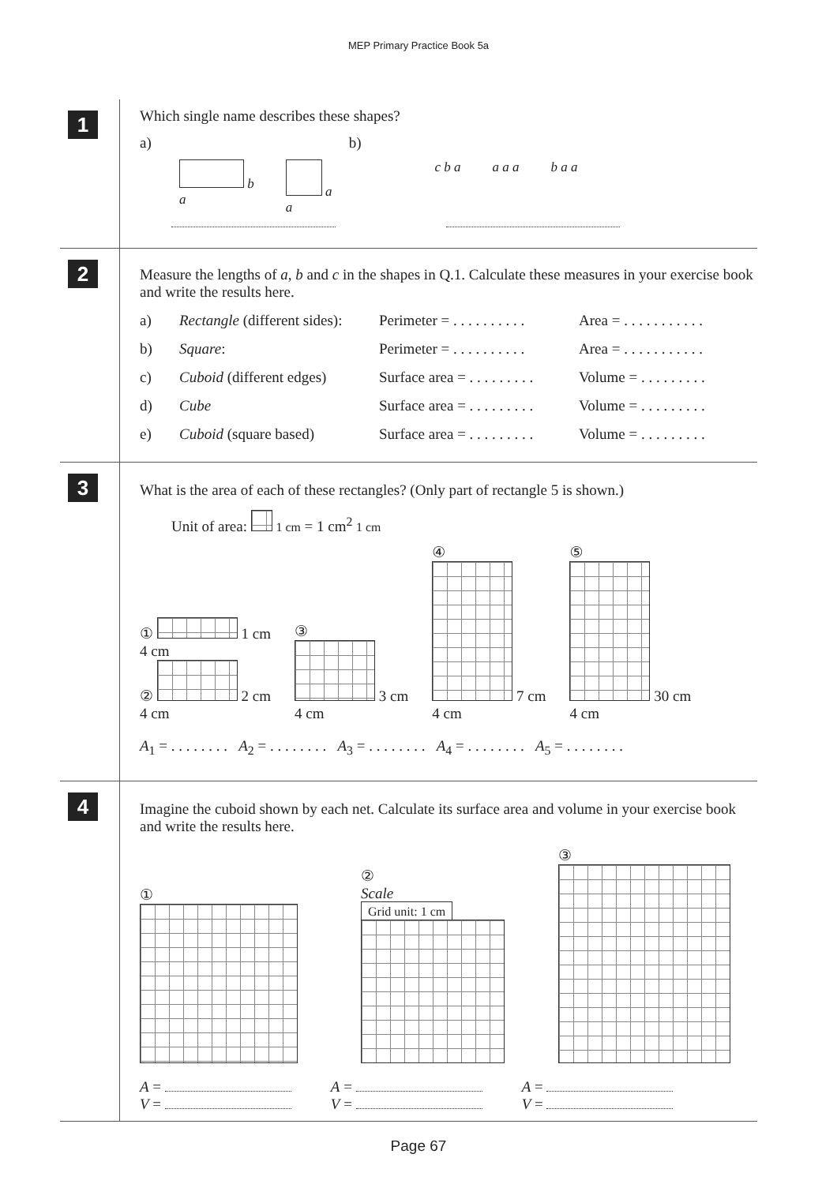MEP Primary Practice Book 5a
1
Which single name describes these shapes?
a) b)
b
a a
a c b a a a a b a a
2
Measure the lengths of a, b and c in the shapes in Q.1. Calculate these measures in your exercise book and write the results here.
a) Rectangle (different sides): Perimeter = . . . . . . . . . . Area = . . . . . . . . . . .
b) Square: Perimeter = . . . . . . . . . . Area = . . . . . . . . . . .
c) Cuboid (different edges) Surface area = . . . . . . . . . Volume = . . . . . . . . .
d) Cube Surface area = . . . . . . . . . Volume = . . . . . . . . .
e) Cuboid (square based) Surface area = . . . . . . . . . Volume = . . . . . . . . .
3
What is the area of each of these rectangles? (Only part of rectangle 5 is shown.)
Unit of area: 1 cm = 1 cm<sup>2</sup> 1 cm
① 1 cm
4 cm
② 2 cm
4 cm
③
3 cm
4 cm
④
7 cm
4 cm
⑤
30 cm
4 cm
A<sub>1</sub> = . . . . . . . . A<sub>2</sub> = . . . . . . . . A<sub>3</sub> = . . . . . . . . A<sub>4</sub> = . . . . . . . . A<sub>5</sub> = . . . . . . . .
4
Imagine the cuboid shown by each net. Calculate its surface area and volume in your exercise book and write the results here.
①
②
Scale
Grid unit: 1 cm
③
A =
V =
A =
V =
A =
V =
Page 67